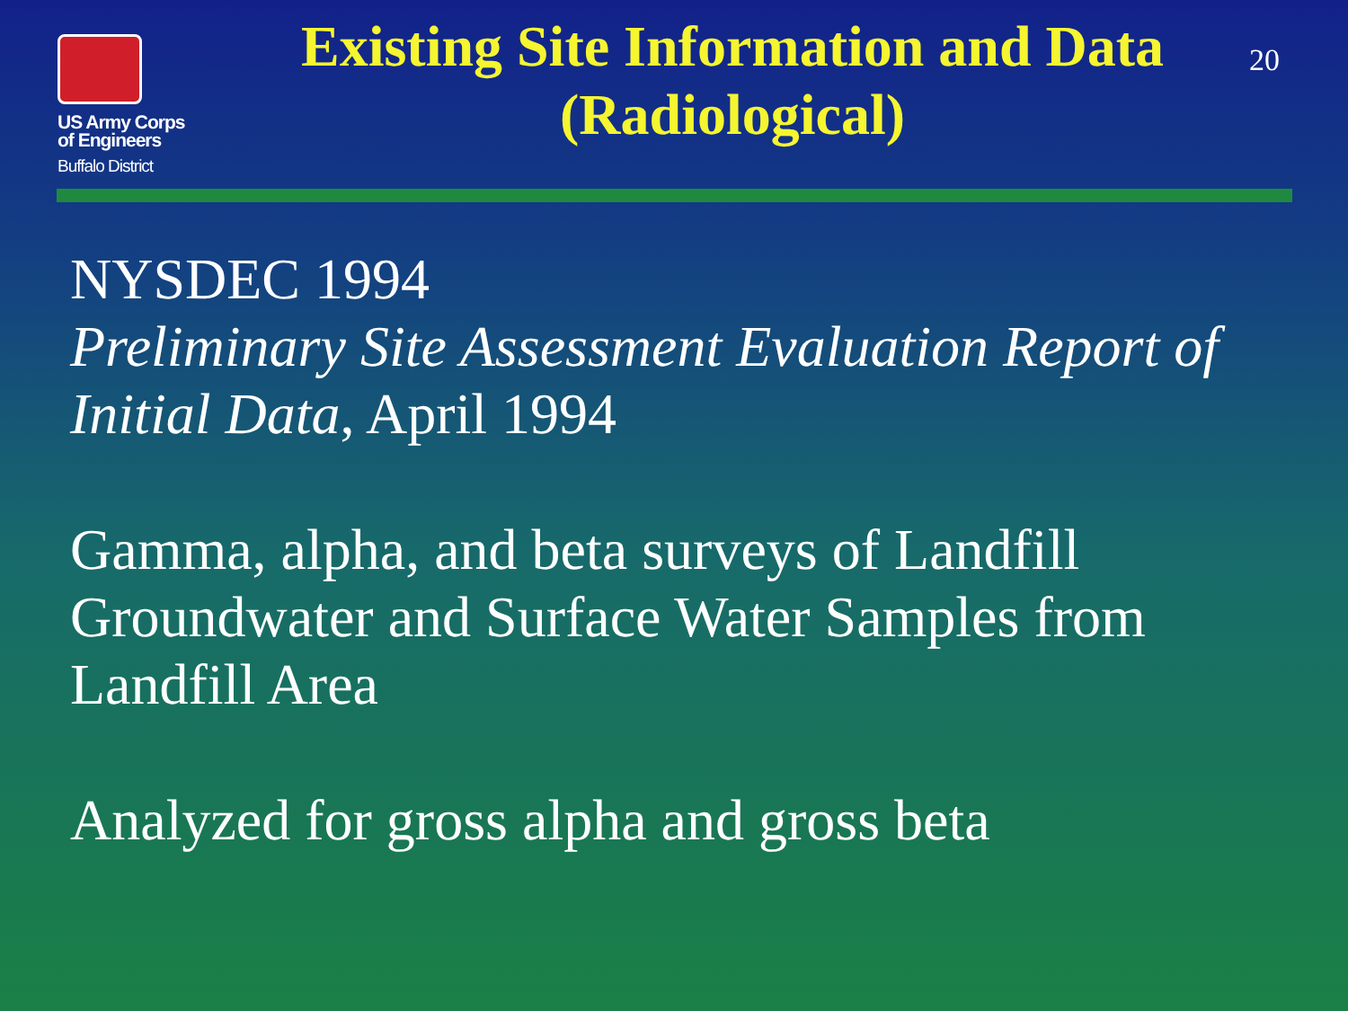US Army Corps
of Engineers
Buffalo District
Existing Site Information and Data
(Radiological)
20
NYSDEC 1994
Preliminary Site Assessment Evaluation Report of Initial Data, April 1994
Gamma, alpha, and beta surveys of Landfill Groundwater and Surface Water Samples from Landfill Area
Analyzed for gross alpha and gross beta